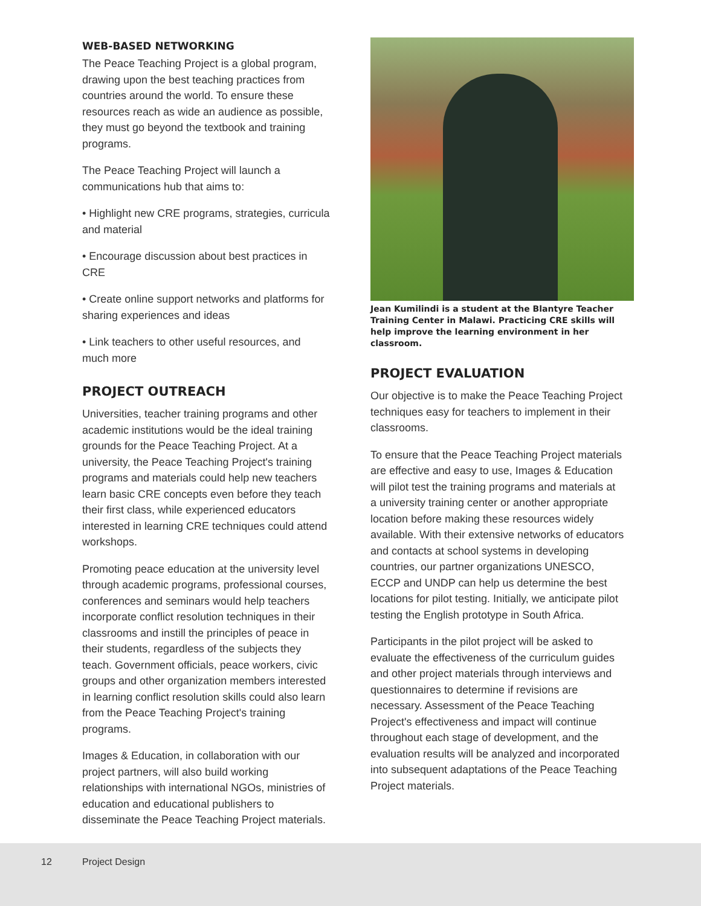WEB-BASED NETWORKING
The Peace Teaching Project is a global program, drawing upon the best teaching practices from countries around the world. To ensure these resources reach as wide an audience as possible, they must go beyond the textbook and training programs.
The Peace Teaching Project will launch a communications hub that aims to:
• Highlight new CRE programs, strategies, curricula and material
• Encourage discussion about best practices in CRE
• Create online support networks and platforms for sharing experiences and ideas
• Link teachers to other useful resources, and much more
PROJECT OUTREACH
Universities, teacher training programs and other academic institutions would be the ideal training grounds for the Peace Teaching Project. At a university, the Peace Teaching Project's training programs and materials could help new teachers learn basic CRE concepts even before they teach their first class, while experienced educators interested in learning CRE techniques could attend workshops.
Promoting peace education at the university level through academic programs, professional courses, conferences and seminars would help teachers incorporate conflict resolution techniques in their classrooms and instill the principles of peace in their students, regardless of the subjects they teach. Government officials, peace workers, civic groups and other organization members interested in learning conflict resolution skills could also learn from the Peace Teaching Project's training programs.
Images & Education, in collaboration with our project partners, will also build working relationships with international NGOs, ministries of education and educational publishers to disseminate the Peace Teaching Project materials.
Jean Kumilindi is a student at the Blantyre Teacher Training Center in Malawi. Practicing CRE skills will help improve the learning environment in her classroom.
PROJECT EVALUATION
Our objective is to make the Peace Teaching Project techniques easy for teachers to implement in their classrooms.
To ensure that the Peace Teaching Project materials are effective and easy to use, Images & Education will pilot test the training programs and materials at a university training center or another appropriate location before making these resources widely available. With their extensive networks of educators and contacts at school systems in developing countries, our partner organizations UNESCO, ECCP and UNDP can help us determine the best locations for pilot testing. Initially, we anticipate pilot testing the English prototype in South Africa.
Participants in the pilot project will be asked to evaluate the effectiveness of the curriculum guides and other project materials through interviews and questionnaires to determine if revisions are necessary. Assessment of the Peace Teaching Project's effectiveness and impact will continue throughout each stage of development, and the evaluation results will be analyzed and incorporated into subsequent adaptations of the Peace Teaching Project materials.
12 Project Design